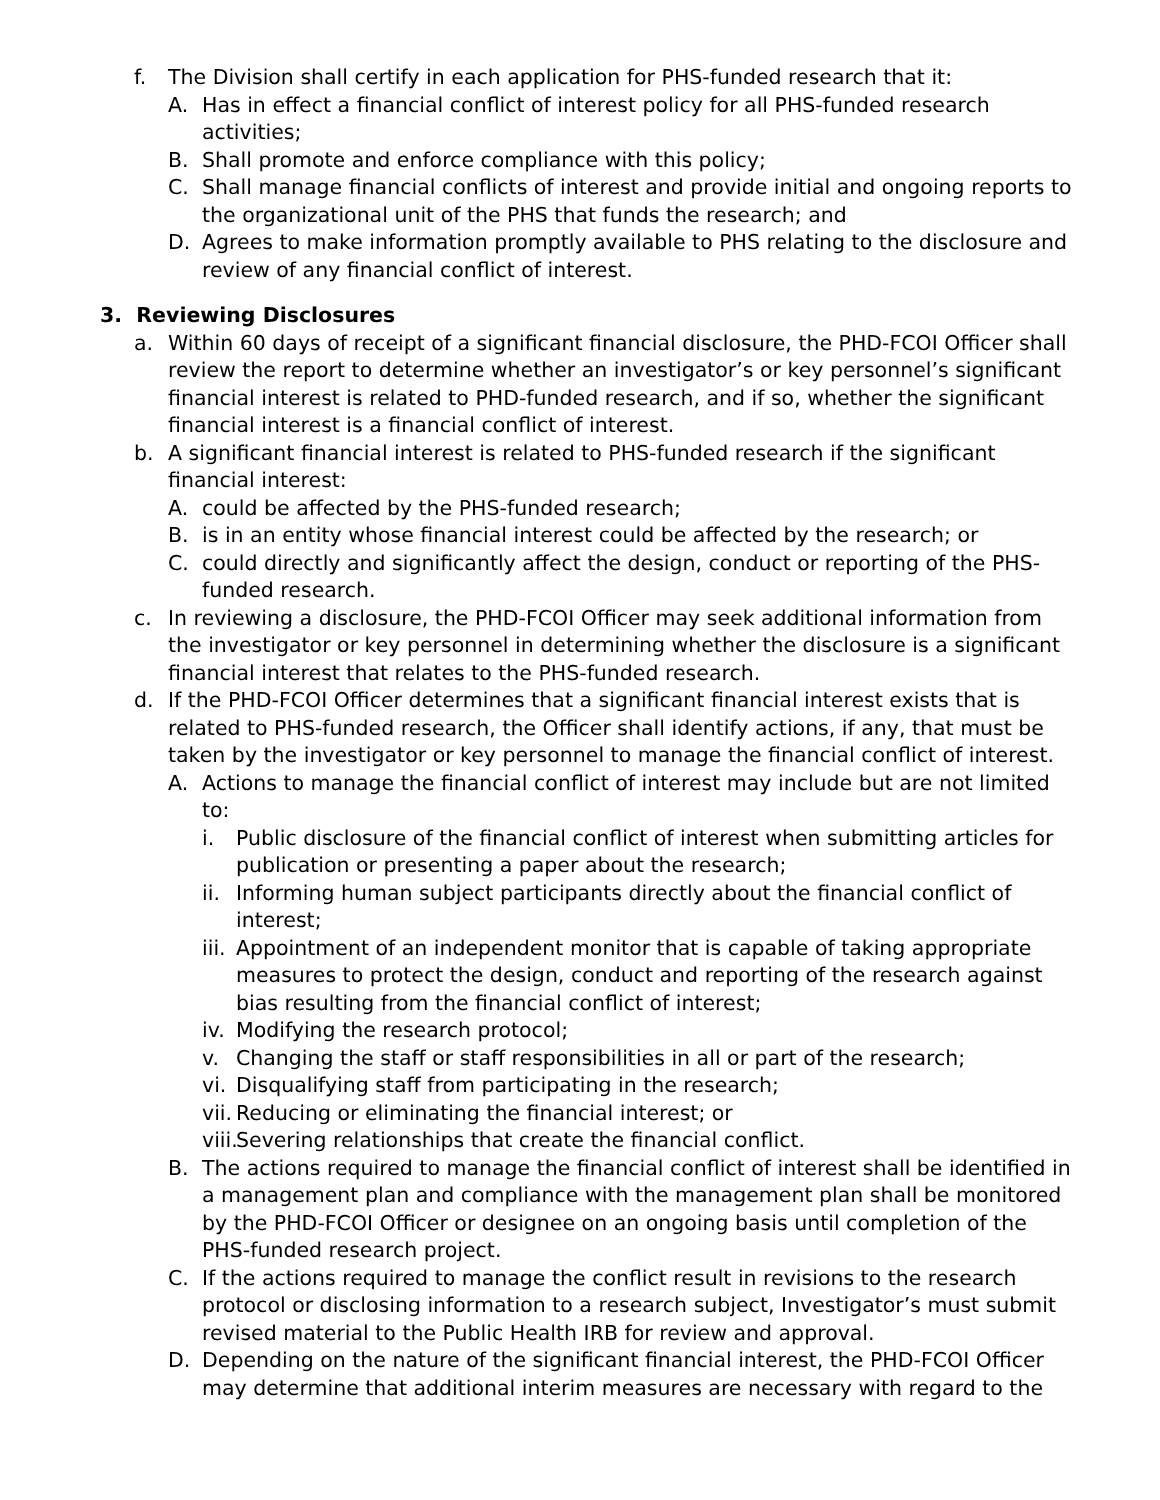f. The Division shall certify in each application for PHS-funded research that it:
A. Has in effect a financial conflict of interest policy for all PHS-funded research activities;
B. Shall promote and enforce compliance with this policy;
C. Shall manage financial conflicts of interest and provide initial and ongoing reports to the organizational unit of the PHS that funds the research; and
D. Agrees to make information promptly available to PHS relating to the disclosure and review of any financial conflict of interest.
3. Reviewing Disclosures
a. Within 60 days of receipt of a significant financial disclosure, the PHD-FCOI Officer shall review the report to determine whether an investigator’s or key personnel’s significant financial interest is related to PHD-funded research, and if so, whether the significant financial interest is a financial conflict of interest.
b. A significant financial interest is related to PHS-funded research if the significant financial interest:
A. could be affected by the PHS-funded research;
B. is in an entity whose financial interest could be affected by the research; or
C. could directly and significantly affect the design, conduct or reporting of the PHS-funded research.
c. In reviewing a disclosure, the PHD-FCOI Officer may seek additional information from the investigator or key personnel in determining whether the disclosure is a significant financial interest that relates to the PHS-funded research.
d. If the PHD-FCOI Officer determines that a significant financial interest exists that is related to PHS-funded research, the Officer shall identify actions, if any, that must be taken by the investigator or key personnel to manage the financial conflict of interest.
A. Actions to manage the financial conflict of interest may include but are not limited to:
i. Public disclosure of the financial conflict of interest when submitting articles for publication or presenting a paper about the research;
ii. Informing human subject participants directly about the financial conflict of interest;
iii. Appointment of an independent monitor that is capable of taking appropriate measures to protect the design, conduct and reporting of the research against bias resulting from the financial conflict of interest;
iv. Modifying the research protocol;
v. Changing the staff or staff responsibilities in all or part of the research;
vi. Disqualifying staff from participating in the research;
vii. Reducing or eliminating the financial interest; or
viii. Severing relationships that create the financial conflict.
B. The actions required to manage the financial conflict of interest shall be identified in a management plan and compliance with the management plan shall be monitored by the PHD-FCOI Officer or designee on an ongoing basis until completion of the PHS-funded research project.
C. If the actions required to manage the conflict result in revisions to the research protocol or disclosing information to a research subject, Investigator’s must submit revised material to the Public Health IRB for review and approval.
D. Depending on the nature of the significant financial interest, the PHD-FCOI Officer may determine that additional interim measures are necessary with regard to the